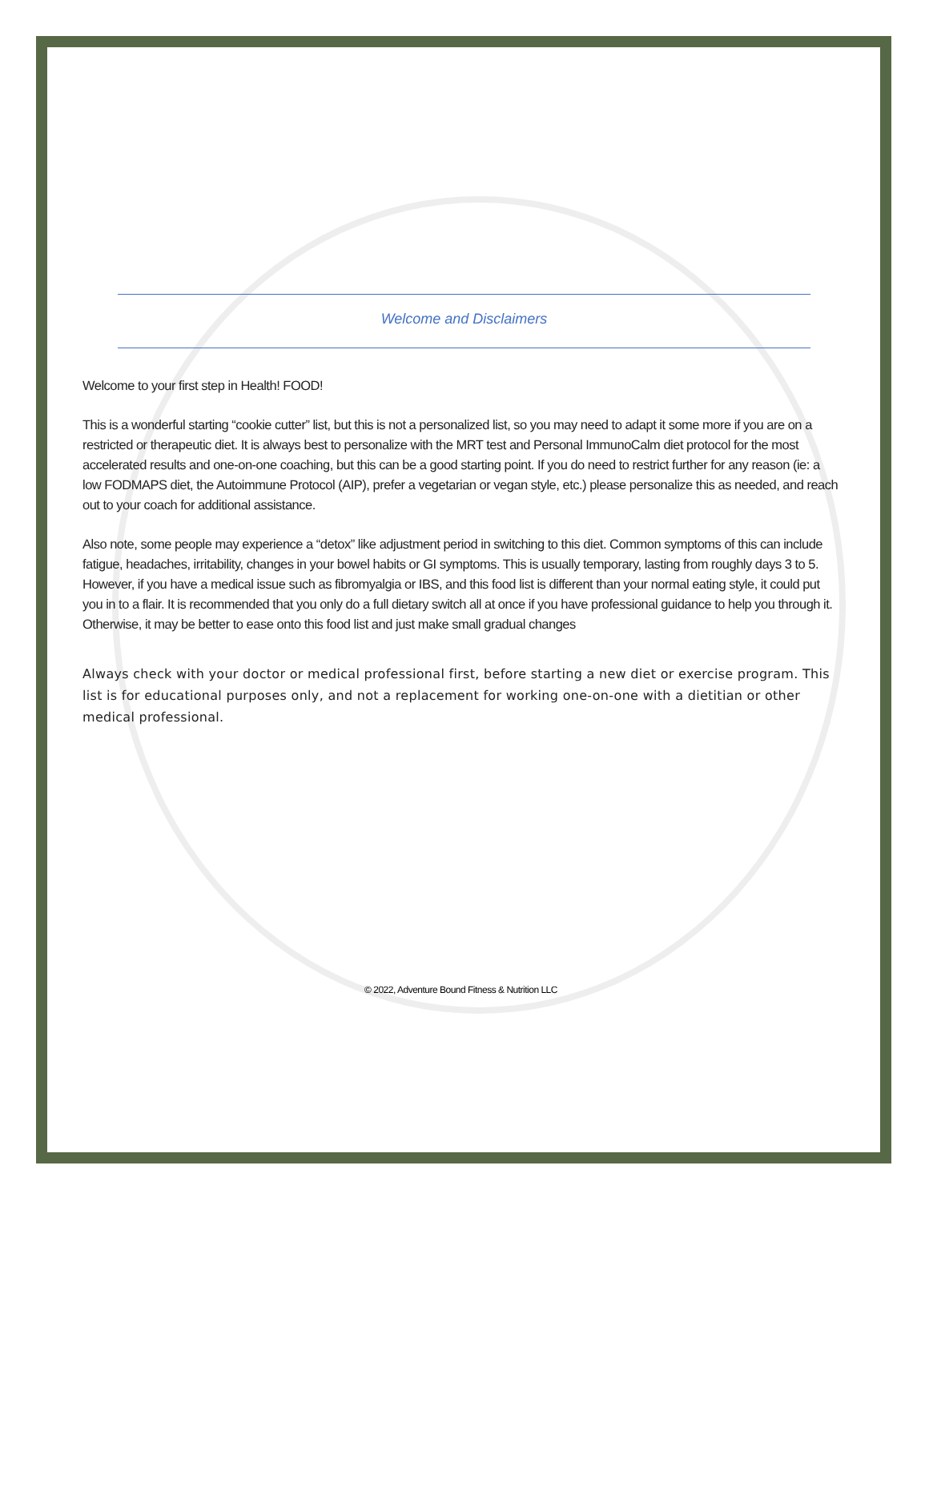Welcome and Disclaimers
Welcome to your first step in Health! FOOD!
This is a wonderful starting “cookie cutter” list, but this is not a personalized list, so you may need to adapt it some more if you are on a restricted or therapeutic diet. It is always best to personalize with the MRT test and Personal ImmunoCalm diet protocol for the most accelerated results and one-on-one coaching, but this can be a good starting point. If you do need to restrict further for any reason (ie: a low FODMAPS diet, the Autoimmune Protocol (AIP), prefer a vegetarian or vegan style, etc.) please personalize this as needed, and reach out to your coach for additional assistance.
Also note, some people may experience a “detox” like adjustment period in switching to this diet. Common symptoms of this can include fatigue, headaches, irritability, changes in your bowel habits or GI symptoms. This is usually temporary, lasting from roughly days 3 to 5. However, if you have a medical issue such as fibromyalgia or IBS, and this food list is different than your normal eating style, it could put you in to a flair. It is recommended that you only do a full dietary switch all at once if you have professional guidance to help you through it. Otherwise, it may be better to ease onto this food list and just make small gradual changes
Always check with your doctor or medical professional first, before starting a new diet or exercise program. This list is for educational purposes only, and not a replacement for working one-on-one with a dietitian or other medical professional.
© 2022, Adventure Bound Fitness & Nutrition LLC